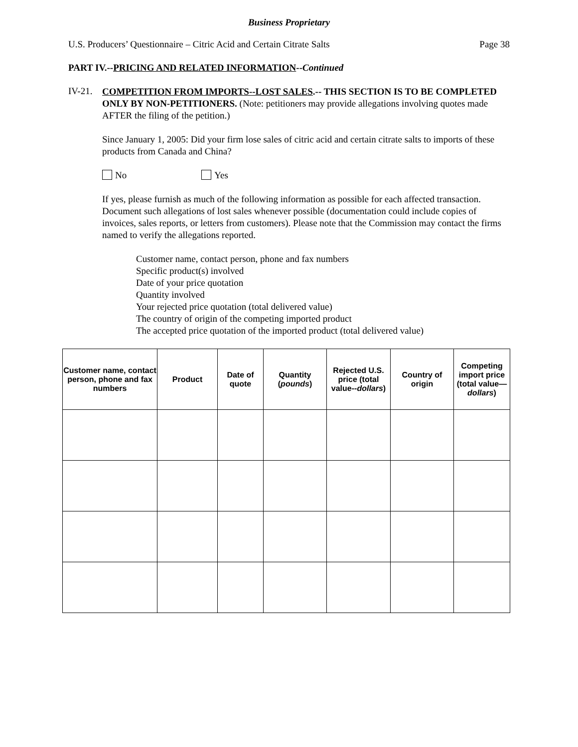Business Proprietary
U.S. Producers’ Questionnaire – Citric Acid and Certain Citrate Salts Page 38
PART IV.--PRICING AND RELATED INFORMATION--Continued
IV-21.
COMPETITION FROM IMPORTS--LOST SALES.-- THIS SECTION IS TO BE COMPLETED ONLY BY NON-PETITIONERS. (Note: petitioners may provide allegations involving quotes made AFTER the filing of the petition.)
Since January 1, 2005: Did your firm lose sales of citric acid and certain citrate salts to imports of these products from Canada and China?
No Yes
If yes, please furnish as much of the following information as possible for each affected transaction. Document such allegations of lost sales whenever possible (documentation could include copies of invoices, sales reports, or letters from customers). Please note that the Commission may contact the firms named to verify the allegations reported.
Customer name, contact person, phone and fax numbers
Specific product(s) involved
Date of your price quotation
Quantity involved
Your rejected price quotation (total delivered value)
The country of origin of the competing imported product
The accepted price quotation of the imported product (total delivered value)
| Customer name, contact person, phone and fax numbers | Product | Date of quote | Quantity ( pounds ) | Rejected U.S. price (total value-- dollars ) | Country of origin | Competing import price (total value— dollars ) |
| --- | --- | --- | --- | --- | --- | --- |